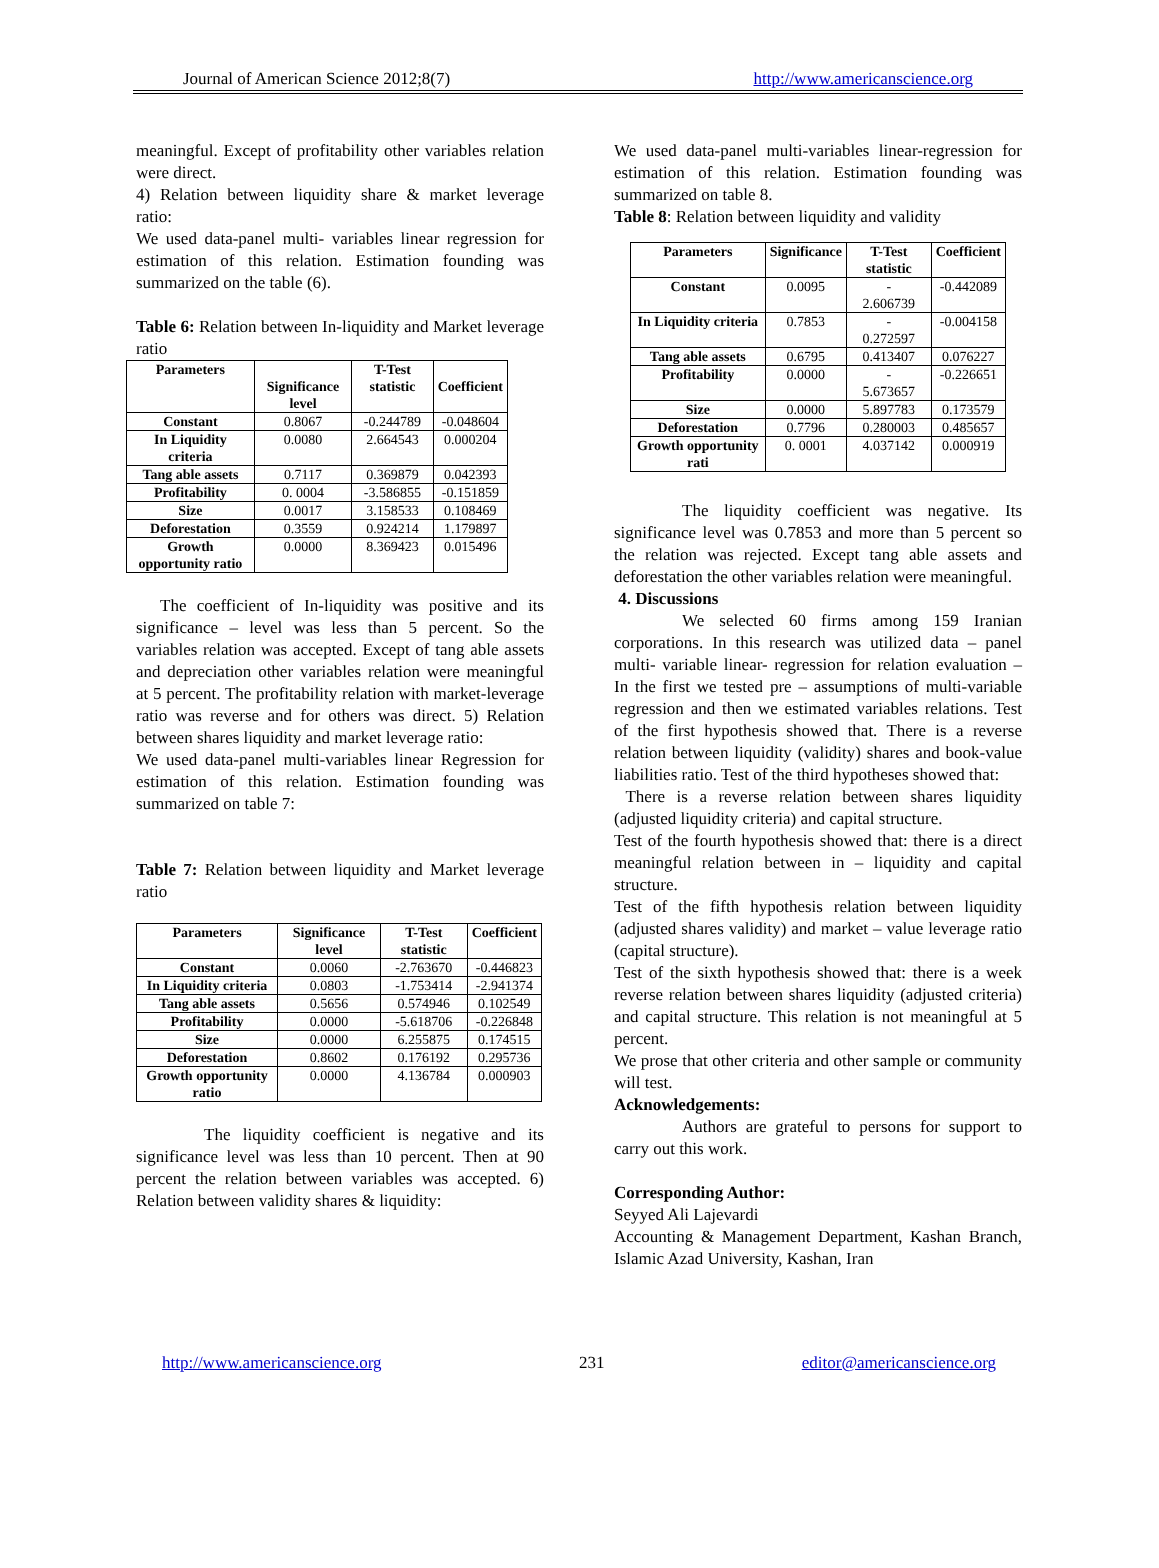Journal of American Science 2012;8(7) http://www.americanscience.org
meaningful. Except of profitability other variables relation were direct.
4) Relation between liquidity share & market leverage ratio:
We used data-panel multi- variables linear regression for estimation of this relation. Estimation founding was summarized on the table (6).
Table 6: Relation between In-liquidity and Market leverage ratio
| Parameters | Significance level | T-Test statistic | Coefficient |
| --- | --- | --- | --- |
| Constant | 0.8067 | -0.244789 | -0.048604 |
| In Liquidity criteria | 0.0080 | 2.664543 | 0.000204 |
| Tang able assets | 0.7117 | 0.369879 | 0.042393 |
| Profitability | 0. 0004 | -3.586855 | -0.151859 |
| Size | 0.0017 | 3.158533 | 0.108469 |
| Deforestation | 0.3559 | 0.924214 | 1.179897 |
| Growth opportunity ratio | 0.0000 | 8.369423 | 0.015496 |
The coefficient of In-liquidity was positive and its significance – level was less than 5 percent. So the variables relation was accepted. Except of tang able assets and depreciation other variables relation were meaningful at 5 percent. The profitability relation with market-leverage ratio was reverse and for others was direct. 5) Relation between shares liquidity and market leverage ratio:
We used data-panel multi-variables linear Regression for estimation of this relation. Estimation founding was summarized on table 7:
Table 7: Relation between liquidity and Market leverage ratio
| Parameters | Significance level | T-Test statistic | Coefficient |
| --- | --- | --- | --- |
| Constant | 0.0060 | -2.763670 | -0.446823 |
| In Liquidity criteria | 0.0803 | -1.753414 | -2.941374 |
| Tang able assets | 0.5656 | 0.574946 | 0.102549 |
| Profitability | 0.0000 | -5.618706 | -0.226848 |
| Size | 0.0000 | 6.255875 | 0.174515 |
| Deforestation | 0.8602 | 0.176192 | 0.295736 |
| Growth opportunity ratio | 0.0000 | 4.136784 | 0.000903 |
The liquidity coefficient is negative and its significance level was less than 10 percent. Then at 90 percent the relation between variables was accepted. 6) Relation between validity shares & liquidity:
We used data-panel multi-variables linear-regression for estimation of this relation. Estimation founding was summarized on table 8.
Table 8: Relation between liquidity and validity
| Parameters | Significance | T-Test statistic | Coefficient |
| --- | --- | --- | --- |
| Constant | 0.0095 | - 2.606739 | -0.442089 |
| In Liquidity criteria | 0.7853 | - 0.272597 | -0.004158 |
| Tang able assets | 0.6795 | 0.413407 | 0.076227 |
| Profitability | 0.0000 | - 5.673657 | -0.226651 |
| Size | 0.0000 | 5.897783 | 0.173579 |
| Deforestation | 0.7796 | 0.280003 | 0.485657 |
| Growth opportunity rati | 0. 0001 | 4.037142 | 0.000919 |
The liquidity coefficient was negative. Its significance level was 0.7853 and more than 5 percent so the relation was rejected. Except tang able assets and deforestation the other variables relation were meaningful.
4. Discussions
We selected 60 firms among 159 Iranian corporations. In this research was utilized data – panel multi- variable linear- regression for relation evaluation – In the first we tested pre – assumptions of multi-variable regression and then we estimated variables relations. Test of the first hypothesis showed that. There is a reverse relation between liquidity (validity) shares and book-value liabilities ratio. Test of the third hypotheses showed that:
There is a reverse relation between shares liquidity (adjusted liquidity criteria) and capital structure.
Test of the fourth hypothesis showed that: there is a direct meaningful relation between in – liquidity and capital structure.
Test of the fifth hypothesis relation between liquidity (adjusted shares validity) and market – value leverage ratio (capital structure).
Test of the sixth hypothesis showed that: there is a week reverse relation between shares liquidity (adjusted criteria) and capital structure. This relation is not meaningful at 5 percent.
We prose that other criteria and other sample or community will test.
Acknowledgements:
Authors are grateful to persons for support to carry out this work.
Corresponding Author:
Seyyed Ali Lajevardi
Accounting & Management Department, Kashan Branch, Islamic Azad University, Kashan, Iran
http://www.americanscience.org 231 editor@americanscience.org